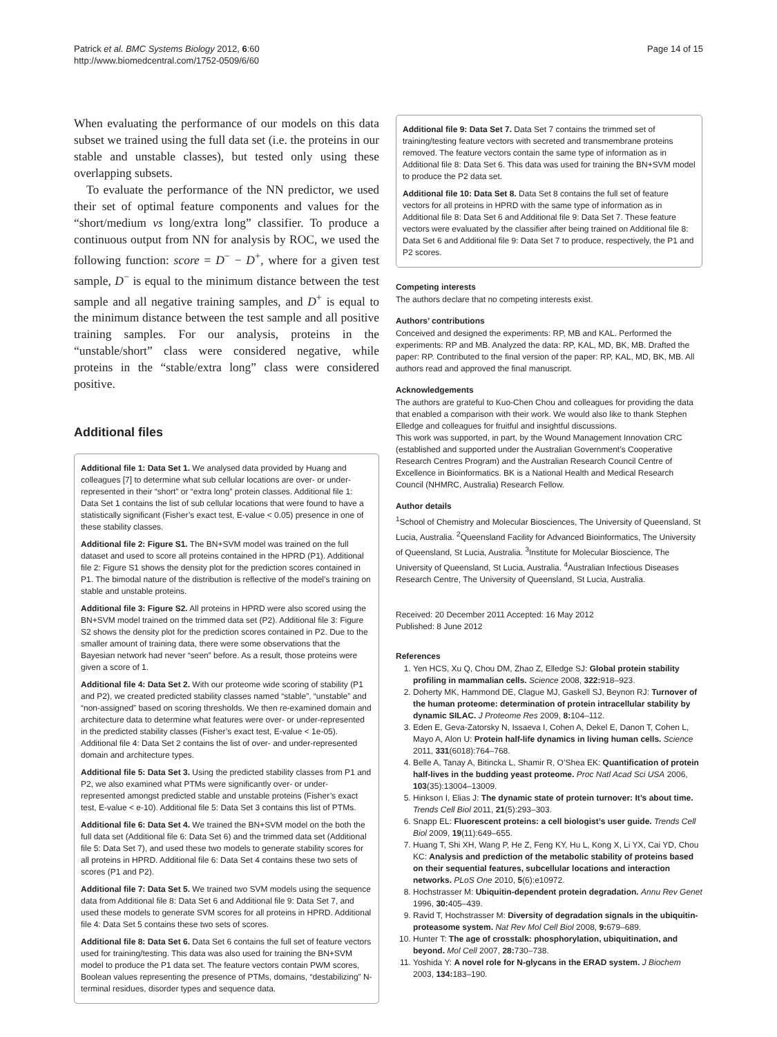Patrick et al. BMC Systems Biology 2012, 6:60
http://www.biomedcentral.com/1752-0509/6/60
Page 14 of 15
When evaluating the performance of our models on this data subset we trained using the full data set (i.e. the proteins in our stable and unstable classes), but tested only using these overlapping subsets.
To evaluate the performance of the NN predictor, we used their set of optimal feature components and values for the “short/medium vs long/extra long” classifier. To produce a continuous output from NN for analysis by ROC, we used the following function: score = D<sup>−</sup> − D<sup>+</sup>, where for a given test sample, D<sup>−</sup> is equal to the minimum distance between the test sample and all negative training samples, and D<sup>+</sup> is equal to the minimum distance between the test sample and all positive training samples. For our analysis, proteins in the “unstable/short” class were considered negative, while proteins in the “stable/extra long” class were considered positive.
Additional files
Additional file 1: Data Set 1. We analysed data provided by Huang and colleagues [7] to determine what sub cellular locations are over- or under-represented in their “short” or “extra long” protein classes. Additional file 1: Data Set 1 contains the list of sub cellular locations that were found to have a statistically significant (Fisher’s exact test, E-value < 0.05) presence in one of these stability classes.
Additional file 2: Figure S1. The BN+SVM model was trained on the full dataset and used to score all proteins contained in the HPRD (P1). Additional file 2: Figure S1 shows the density plot for the prediction scores contained in P1. The bimodal nature of the distribution is reflective of the model’s training on stable and unstable proteins.
Additional file 3: Figure S2. All proteins in HPRD were also scored using the BN+SVM model trained on the trimmed data set (P2). Additional file 3: Figure S2 shows the density plot for the prediction scores contained in P2. Due to the smaller amount of training data, there were some observations that the Bayesian network had never “seen” before. As a result, those proteins were given a score of 1.
Additional file 4: Data Set 2. With our proteome wide scoring of stability (P1 and P2), we created predicted stability classes named “stable”, “unstable” and “non-assigned” based on scoring thresholds. We then re-examined domain and architecture data to determine what features were over- or under-represented in the predicted stability classes (Fisher’s exact test, E-value < 1e-05). Additional file 4: Data Set 2 contains the list of over- and under-represented domain and architecture types.
Additional file 5: Data Set 3. Using the predicted stability classes from P1 and P2, we also examined what PTMs were significantly over- or under-represented amongst predicted stable and unstable proteins (Fisher’s exact test, E-value < e-10). Additional file 5: Data Set 3 contains this list of PTMs.
Additional file 6: Data Set 4. We trained the BN+SVM model on the both the full data set (Additional file 6: Data Set 6) and the trimmed data set (Additional file 5: Data Set 7), and used these two models to generate stability scores for all proteins in HPRD. Additional file 6: Data Set 4 contains these two sets of scores (P1 and P2).
Additional file 7: Data Set 5. We trained two SVM models using the sequence data from Additional file 8: Data Set 6 and Additional file 9: Data Set 7, and used these models to generate SVM scores for all proteins in HPRD. Additional file 4: Data Set 5 contains these two sets of scores.
Additional file 8: Data Set 6. Data Set 6 contains the full set of feature vectors used for training/testing. This data was also used for training the BN+SVM model to produce the P1 data set. The feature vectors contain PWM scores, Boolean values representing the presence of PTMs, domains, “destabilizing” N-terminal residues, disorder types and sequence data.
Additional file 9: Data Set 7. Data Set 7 contains the trimmed set of training/testing feature vectors with secreted and transmembrane proteins removed. The feature vectors contain the same type of information as in Additional file 8: Data Set 6. This data was used for training the BN+SVM model to produce the P2 data set.
Additional file 10: Data Set 8. Data Set 8 contains the full set of feature vectors for all proteins in HPRD with the same type of information as in Additional file 8: Data Set 6 and Additional file 9: Data Set 7. These feature vectors were evaluated by the classifier after being trained on Additional file 8: Data Set 6 and Additional file 9: Data Set 7 to produce, respectively, the P1 and P2 scores.
Competing interests
The authors declare that no competing interests exist.
Authors’ contributions
Conceived and designed the experiments: RP, MB and KAL. Performed the experiments: RP and MB. Analyzed the data: RP, KAL, MD, BK, MB. Drafted the paper: RP. Contributed to the final version of the paper: RP, KAL, MD, BK, MB. All authors read and approved the final manuscript.
Acknowledgements
The authors are grateful to Kuo-Chen Chou and colleagues for providing the data that enabled a comparison with their work. We would also like to thank Stephen Elledge and colleagues for fruitful and insightful discussions.
This work was supported, in part, by the Wound Management Innovation CRC (established and supported under the Australian Government’s Cooperative Research Centres Program) and the Australian Research Council Centre of Excellence in Bioinformatics. BK is a National Health and Medical Research Council (NHMRC, Australia) Research Fellow.
Author details
<sup>1</sup> School of Chemistry and Molecular Biosciences, The University of Queensland, St Lucia, Australia. <sup>2</sup>Queensland Facility for Advanced Bioinformatics, The University of Queensland, St Lucia, Australia. <sup>3</sup>Institute for Molecular Bioscience, The University of Queensland, St Lucia, Australia. <sup>4</sup>Australian Infectious Diseases Research Centre, The University of Queensland, St Lucia, Australia.
Received: 20 December 2011 Accepted: 16 May 2012
Published: 8 June 2012
References
1. Yen HCS, Xu Q, Chou DM, Zhao Z, Elledge SJ: Global protein stability profiling in mammalian cells. Science 2008, 322: 918–923.
2. Doherty MK, Hammond DE, Clague MJ, Gaskell SJ, Beynon RJ: Turnover of the human proteome: determination of protein intracellular stability by dynamic SILAC. J Proteome Res 2009, 8: 104–112.
3. Eden E, Geva-Zatorsky N, Issaeva I, Cohen A, Dekel E, Danon T, Cohen L, Mayo A, Alon U: Protein half-life dynamics in living human cells. Science 2011, 331(6018):764–768.
4. Belle A, Tanay A, Bitincka L, Shamir R, O’Shea EK: Quantification of protein half-lives in the budding yeast proteome. Proc Natl Acad Sci USA 2006, 103(35):13004–13009.
5. Hinkson I, Elias J: The dynamic state of protein turnover: It’s about time. Trends Cell Biol 2011, 21(5):293–303.
6. Snapp EL: Fluorescent proteins: a cell biologist’s user guide. Trends Cell Biol 2009, 19(11):649–655.
7. Huang T, Shi XH, Wang P, He Z, Feng KY, Hu L, Kong X, Li YX, Cai YD, Chou KC: Analysis and prediction of the metabolic stability of proteins based on their sequential features, subcellular locations and interaction networks. PLoS One 2010, 5(6):e10972.
8. Hochstrasser M: Ubiquitin-dependent protein degradation. Annu Rev Genet 1996, 30: 405–439.
9. Ravid T, Hochstrasser M: Diversity of degradation signals in the ubiquitin-proteasome system. Nat Rev Mol Cell Biol 2008, 9: 679–689.
10. Hunter T: The age of crosstalk: phosphorylation, ubiquitination, and beyond. Mol Cell 2007, 28: 730–738.
11. Yoshida Y: A novel role for N-glycans in the ERAD system. J Biochem 2003, 134: 183–190.